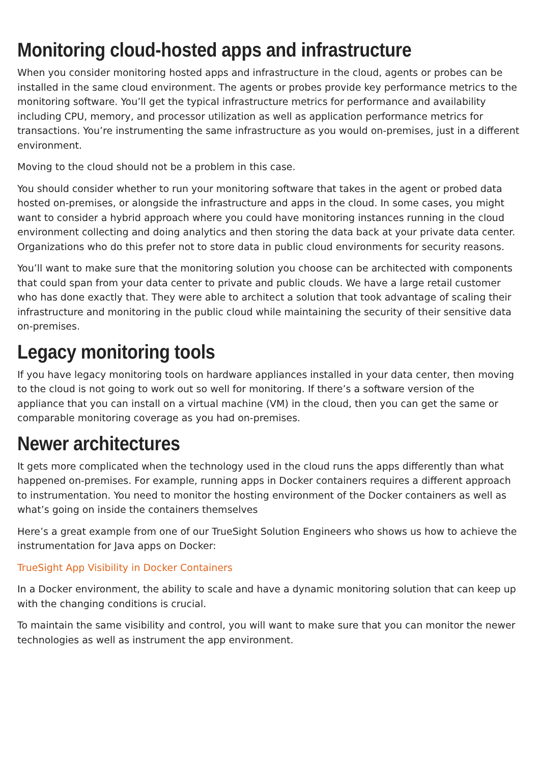Monitoring cloud-hosted apps and infrastructure
When you consider monitoring hosted apps and infrastructure in the cloud, agents or probes can be installed in the same cloud environment. The agents or probes provide key performance metrics to the monitoring software. You’ll get the typical infrastructure metrics for performance and availability including CPU, memory, and processor utilization as well as application performance metrics for transactions. You’re instrumenting the same infrastructure as you would on-premises, just in a different environment.
Moving to the cloud should not be a problem in this case.
You should consider whether to run your monitoring software that takes in the agent or probed data hosted on-premises, or alongside the infrastructure and apps in the cloud. In some cases, you might want to consider a hybrid approach where you could have monitoring instances running in the cloud environment collecting and doing analytics and then storing the data back at your private data center. Organizations who do this prefer not to store data in public cloud environments for security reasons.
You’ll want to make sure that the monitoring solution you choose can be architected with components that could span from your data center to private and public clouds. We have a large retail customer who has done exactly that. They were able to architect a solution that took advantage of scaling their infrastructure and monitoring in the public cloud while maintaining the security of their sensitive data on-premises.
Legacy monitoring tools
If you have legacy monitoring tools on hardware appliances installed in your data center, then moving to the cloud is not going to work out so well for monitoring. If there’s a software version of the appliance that you can install on a virtual machine (VM) in the cloud, then you can get the same or comparable monitoring coverage as you had on-premises.
Newer architectures
It gets more complicated when the technology used in the cloud runs the apps differently than what happened on-premises. For example, running apps in Docker containers requires a different approach to instrumentation. You need to monitor the hosting environment of the Docker containers as well as what’s going on inside the containers themselves
Here’s a great example from one of our TrueSight Solution Engineers who shows us how to achieve the instrumentation for Java apps on Docker:
TrueSight App Visibility in Docker Containers
In a Docker environment, the ability to scale and have a dynamic monitoring solution that can keep up with the changing conditions is crucial.
To maintain the same visibility and control, you will want to make sure that you can monitor the newer technologies as well as instrument the app environment.